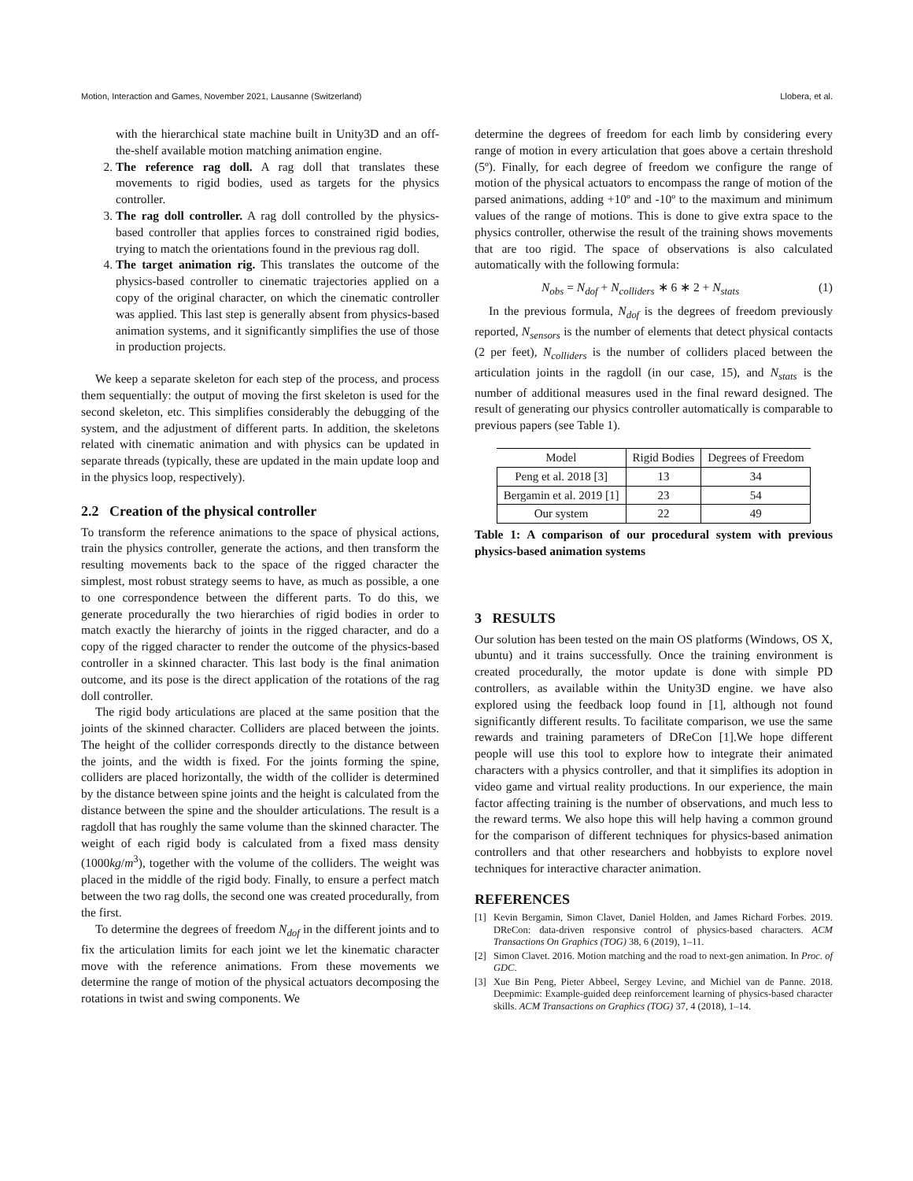Motion, Interaction and Games, November 2021, Lausanne (Switzerland) Llobera, et al.
with the hierarchical state machine built in Unity3D and an off-the-shelf available motion matching animation engine.
2. The reference rag doll. A rag doll that translates these movements to rigid bodies, used as targets for the physics controller.
3. The rag doll controller. A rag doll controlled by the physics-based controller that applies forces to constrained rigid bodies, trying to match the orientations found in the previous rag doll.
4. The target animation rig. This translates the outcome of the physics-based controller to cinematic trajectories applied on a copy of the original character, on which the cinematic controller was applied. This last step is generally absent from physics-based animation systems, and it significantly simplifies the use of those in production projects.
We keep a separate skeleton for each step of the process, and process them sequentially: the output of moving the first skeleton is used for the second skeleton, etc. This simplifies considerably the debugging of the system, and the adjustment of different parts. In addition, the skeletons related with cinematic animation and with physics can be updated in separate threads (typically, these are updated in the main update loop and in the physics loop, respectively).
2.2 Creation of the physical controller
To transform the reference animations to the space of physical actions, train the physics controller, generate the actions, and then transform the resulting movements back to the space of the rigged character the simplest, most robust strategy seems to have, as much as possible, a one to one correspondence between the different parts. To do this, we generate procedurally the two hierarchies of rigid bodies in order to match exactly the hierarchy of joints in the rigged character, and do a copy of the rigged character to render the outcome of the physics-based controller in a skinned character. This last body is the final animation outcome, and its pose is the direct application of the rotations of the rag doll controller.
The rigid body articulations are placed at the same position that the joints of the skinned character. Colliders are placed between the joints. The height of the collider corresponds directly to the distance between the joints, and the width is fixed. For the joints forming the spine, colliders are placed horizontally, the width of the collider is determined by the distance between spine joints and the height is calculated from the distance between the spine and the shoulder articulations. The result is a ragdoll that has roughly the same volume than the skinned character. The weight of each rigid body is calculated from a fixed mass density (1000kg/m<sup>3</sup>), together with the volume of the colliders. The weight was placed in the middle of the rigid body. Finally, to ensure a perfect match between the two rag dolls, the second one was created procedurally, from the first.
To determine the degrees of freedom N<sub>dof</sub> in the different joints and to fix the articulation limits for each joint we let the kinematic character move with the reference animations. From these movements we determine the range of motion of the physical actuators decomposing the rotations in twist and swing components. We
determine the degrees of freedom for each limb by considering every range of motion in every articulation that goes above a certain threshold (5º). Finally, for each degree of freedom we configure the range of motion of the physical actuators to encompass the range of motion of the parsed animations, adding +10º and -10º to the maximum and minimum values of the range of motions. This is done to give extra space to the physics controller, otherwise the result of the training shows movements that are too rigid. The space of observations is also calculated automatically with the following formula:
N<sub>obs</sub> = N<sub>dof</sub> + N<sub>colliders</sub> ∗ 6 ∗ 2 + N<sub>stats</sub> (1)
In the previous formula, N<sub>dof</sub> is the degrees of freedom previously reported, N<sub>sensors</sub> is the number of elements that detect physical contacts (2 per feet), N<sub>colliders</sub> is the number of colliders placed between the articulation joints in the ragdoll (in our case, 15), and N<sub>stats</sub> is the number of additional measures used in the final reward designed. The result of generating our physics controller automatically is comparable to previous papers (see Table 1).
| Model | Rigid Bodies | Degrees of Freedom |
| --- | --- | --- |
| Peng et al. 2018 [3] | 13 | 34 |
| Bergamin et al. 2019 [1] | 23 | 54 |
| Our system | 22 | 49 |
Table 1: A comparison of our procedural system with previous physics-based animation systems
3 RESULTS
Our solution has been tested on the main OS platforms (Windows, OS X, ubuntu) and it trains successfully. Once the training environment is created procedurally, the motor update is done with simple PD controllers, as available within the Unity3D engine. we have also explored using the feedback loop found in [1], although not found significantly different results. To facilitate comparison, we use the same rewards and training parameters of DReCon [1].We hope different people will use this tool to explore how to integrate their animated characters with a physics controller, and that it simplifies its adoption in video game and virtual reality productions. In our experience, the main factor affecting training is the number of observations, and much less to the reward terms. We also hope this will help having a common ground for the comparison of different techniques for physics-based animation controllers and that other researchers and hobbyists to explore novel techniques for interactive character animation.
REFERENCES
[1] Kevin Bergamin, Simon Clavet, Daniel Holden, and James Richard Forbes. 2019. DReCon: data-driven responsive control of physics-based characters. ACM Transactions On Graphics (TOG) 38, 6 (2019), 1–11.
[2] Simon Clavet. 2016. Motion matching and the road to next-gen animation. In Proc. of GDC.
[3] Xue Bin Peng, Pieter Abbeel, Sergey Levine, and Michiel van de Panne. 2018. Deepmimic: Example-guided deep reinforcement learning of physics-based character skills. ACM Transactions on Graphics (TOG) 37, 4 (2018), 1–14.